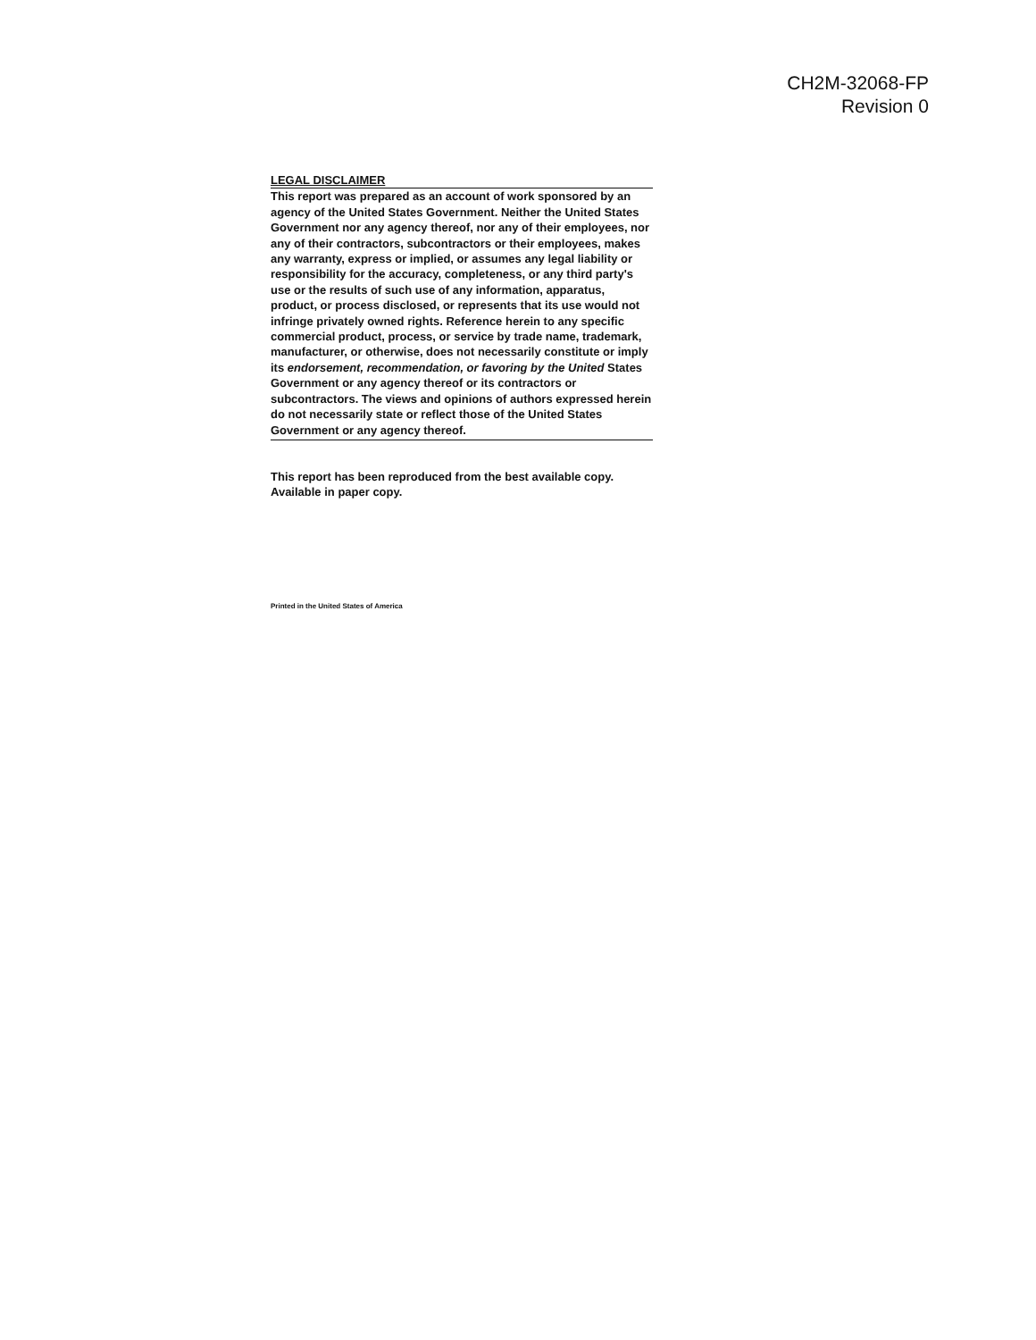CH2M-32068-FP
Revision 0
LEGAL DISCLAIMER
This report was prepared as an account of work sponsored by an agency of the United States Government. Neither the United States Government nor any agency thereof, nor any of their employees, nor any of their contractors, subcontractors or their employees, makes any warranty, express or implied, or assumes any legal liability or responsibility for the accuracy, completeness, or any third party's use or the results of such use of any information, apparatus, product, or process disclosed, or represents that its use would not infringe privately owned rights. Reference herein to any specific commercial product, process, or service by trade name, trademark, manufacturer, or otherwise, does not necessarily constitute or imply its endorsement, recommendation, or favoring by the United States Government or any agency thereof or its contractors or subcontractors. The views and opinions of authors expressed herein do not necessarily state or reflect those of the United States Government or any agency thereof.
This report has been reproduced from the best available copy. Available in paper copy.
Printed in the United States of America